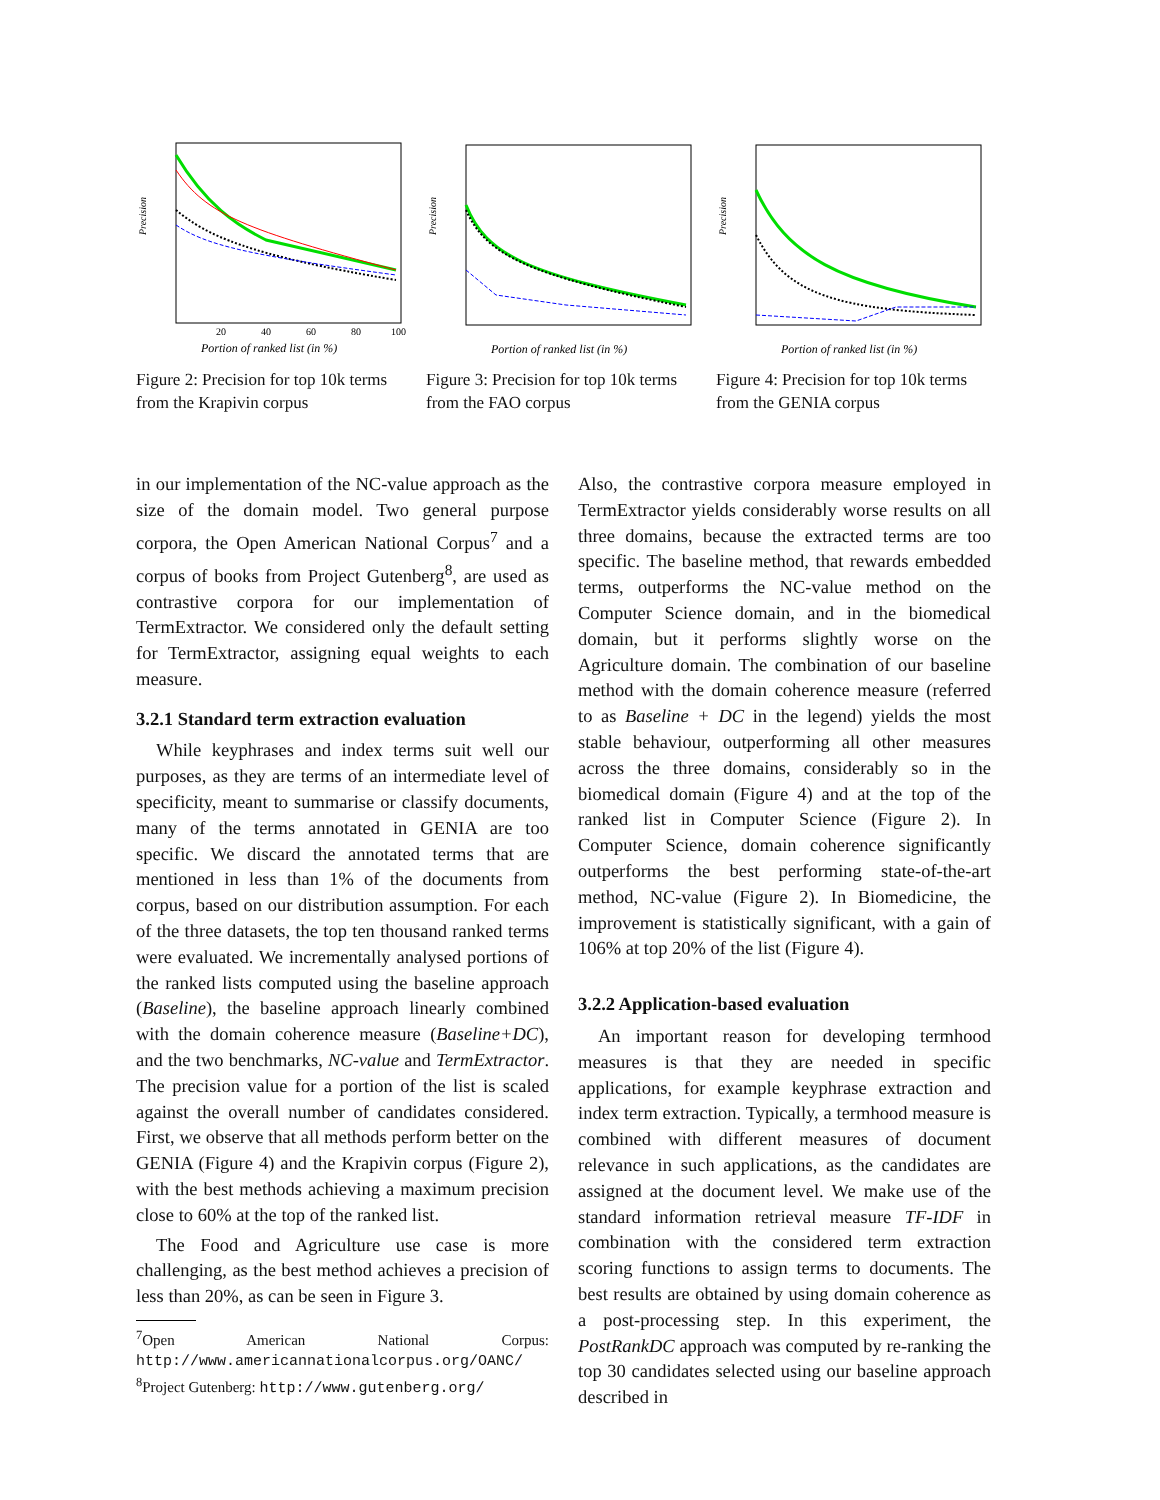20
40
60
80
100
Portion of ranked list (in %)
Precision
Figure 2: Precision for top 10k terms from the Krapivin corpus
Portion of ranked list (in %)
Precision
Figure 3: Precision for top 10k terms from the FAO corpus
Portion of ranked list (in %)
Precision
Figure 4: Precision for top 10k terms from the GENIA corpus
in our implementation of the NC-value approach as the size of the domain model. Two general purpose corpora, the Open American National Corpus<sup>7</sup> and a corpus of books from Project Gutenberg<sup>8</sup>, are used as contrastive corpora for our implementation of TermExtractor. We considered only the default setting for TermExtractor, assigning equal weights to each measure.
3.2.1 Standard term extraction evaluation
While keyphrases and index terms suit well our purposes, as they are terms of an intermediate level of specificity, meant to summarise or classify documents, many of the terms annotated in GENIA are too specific. We discard the annotated terms that are mentioned in less than 1% of the documents from corpus, based on our distribution assumption. For each of the three datasets, the top ten thousand ranked terms were evaluated. We incrementally analysed portions of the ranked lists computed using the baseline approach (Baseline), the baseline approach linearly combined with the domain coherence measure (Baseline+DC), and the two benchmarks, NC-value and TermExtractor. The precision value for a portion of the list is scaled against the overall number of candidates considered. First, we observe that all methods perform better on the GENIA (Figure 4) and the Krapivin corpus (Figure 2), with the best methods achieving a maximum precision close to 60% at the top of the ranked list.
The Food and Agriculture use case is more challenging, as the best method achieves a precision of less than 20%, as can be seen in Figure 3.
<sup>7</sup> Open American National Corpus: http://www.americannationalcorpus.org/OANC/
<sup>8</sup> Project Gutenberg: http://www.gutenberg.org/
Also, the contrastive corpora measure employed in TermExtractor yields considerably worse results on all three domains, because the extracted terms are too specific. The baseline method, that rewards embedded terms, outperforms the NC-value method on the Computer Science domain, and in the biomedical domain, but it performs slightly worse on the Agriculture domain. The combination of our baseline method with the domain coherence measure (referred to as Baseline + DC in the legend) yields the most stable behaviour, outperforming all other measures across the three domains, considerably so in the biomedical domain (Figure 4) and at the top of the ranked list in Computer Science (Figure 2). In Computer Science, domain coherence significantly outperforms the best performing state-of-the-art method, NC-value (Figure 2). In Biomedicine, the improvement is statistically significant, with a gain of 106% at top 20% of the list (Figure 4).
3.2.2 Application-based evaluation
An important reason for developing termhood measures is that they are needed in specific applications, for example keyphrase extraction and index term extraction. Typically, a termhood measure is combined with different measures of document relevance in such applications, as the candidates are assigned at the document level. We make use of the standard information retrieval measure TF-IDF in combination with the considered term extraction scoring functions to assign terms to documents. The best results are obtained by using domain coherence as a post-processing step. In this experiment, the PostRankDC approach was computed by re-ranking the top 30 candidates selected using our baseline approach described in